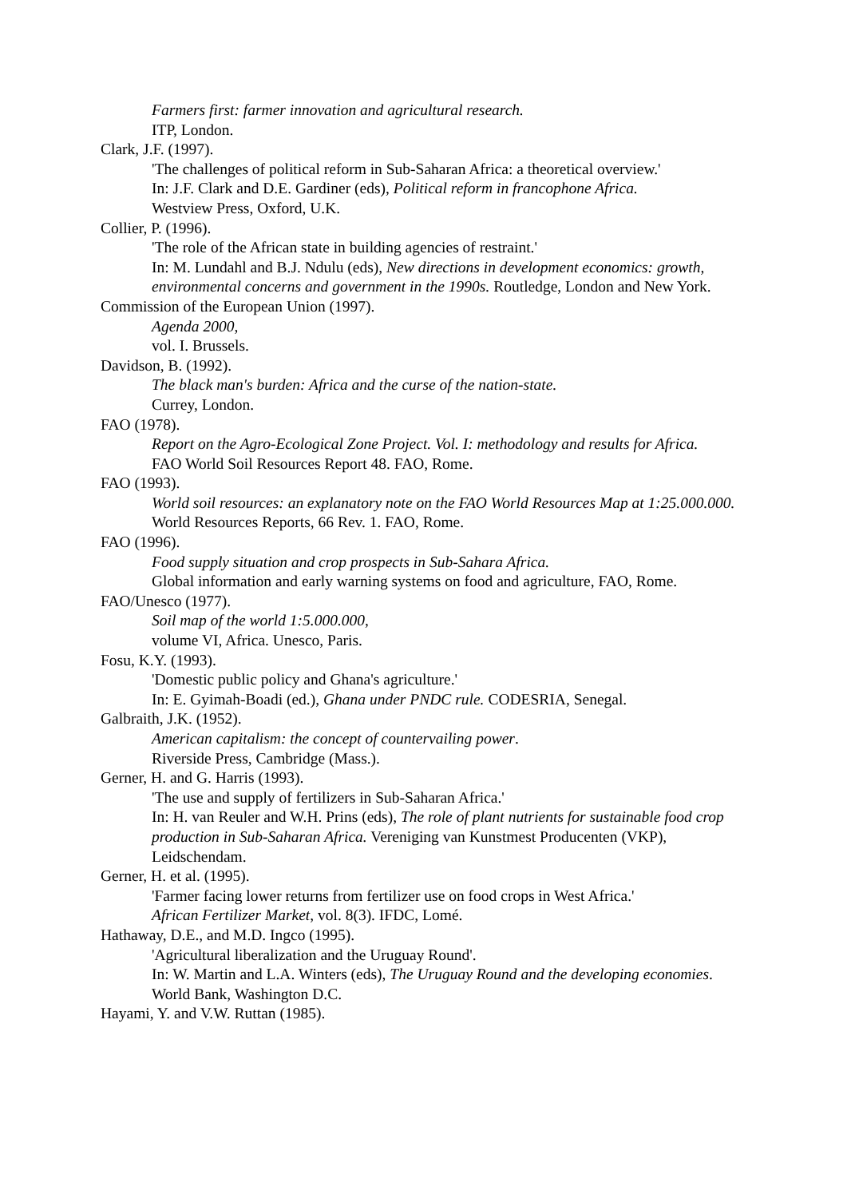Farmers first: farmer innovation and agricultural research.
ITP, London.
Clark, J.F. (1997).
'The challenges of political reform in Sub-Saharan Africa: a theoretical overview.'
In: J.F. Clark and D.E. Gardiner (eds), Political reform in francophone Africa.
Westview Press, Oxford, U.K.
Collier, P. (1996).
'The role of the African state in building agencies of restraint.'
In: M. Lundahl and B.J. Ndulu (eds), New directions in development economics: growth, environmental concerns and government in the 1990s. Routledge, London and New York.
Commission of the European Union (1997).
Agenda 2000,
vol. I. Brussels.
Davidson, B. (1992).
The black man's burden: Africa and the curse of the nation-state.
Currey, London.
FAO (1978).
Report on the Agro-Ecological Zone Project. Vol. I: methodology and results for Africa.
FAO World Soil Resources Report 48. FAO, Rome.
FAO (1993).
World soil resources: an explanatory note on the FAO World Resources Map at 1:25.000.000.
World Resources Reports, 66 Rev. 1. FAO, Rome.
FAO (1996).
Food supply situation and crop prospects in Sub-Sahara Africa.
Global information and early warning systems on food and agriculture, FAO, Rome.
FAO/Unesco (1977).
Soil map of the world 1:5.000.000,
volume VI, Africa. Unesco, Paris.
Fosu, K.Y. (1993).
'Domestic public policy and Ghana's agriculture.'
In: E. Gyimah-Boadi (ed.), Ghana under PNDC rule. CODESRIA, Senegal.
Galbraith, J.K. (1952).
American capitalism: the concept of countervailing power.
Riverside Press, Cambridge (Mass.).
Gerner, H. and G. Harris (1993).
'The use and supply of fertilizers in Sub-Saharan Africa.'
In: H. van Reuler and W.H. Prins (eds), The role of plant nutrients for sustainable food crop production in Sub-Saharan Africa. Vereniging van Kunstmest Producenten (VKP), Leidschendam.
Gerner, H. et al. (1995).
'Farmer facing lower returns from fertilizer use on food crops in West Africa.'
African Fertilizer Market, vol. 8(3). IFDC, Lomé.
Hathaway, D.E., and M.D. Ingco (1995).
'Agricultural liberalization and the Uruguay Round'.
In: W. Martin and L.A. Winters (eds), The Uruguay Round and the developing economies. World Bank, Washington D.C.
Hayami, Y. and V.W. Ruttan (1985).